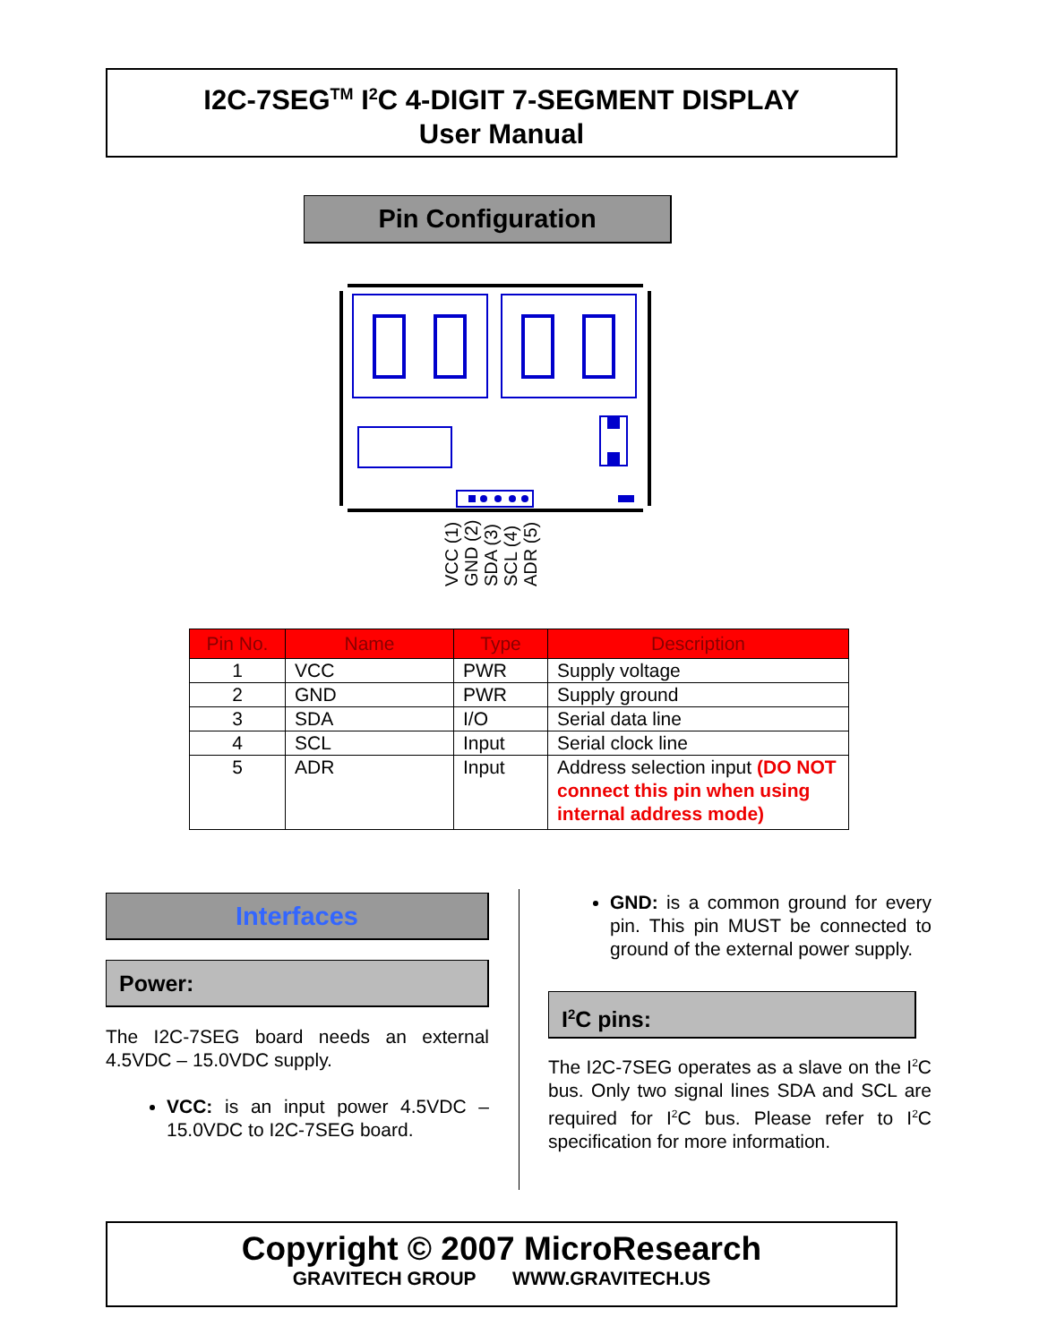I2C-7SEG<sup>TM</sup> I<sup>2</sup>C 4-DIGIT 7-SEGMENT DISPLAY
User Manual
Pin Configuration
VCC (1)
GND (2)
SDA (3)
SCL (4)
ADR (5)
| Pin No. | Name | Type | Description |
| --- | --- | --- | --- |
| 1 | VCC | PWR | Supply voltage |
| 2 | GND | PWR | Supply ground |
| 3 | SDA | I/O | Serial data line |
| 4 | SCL | Input | Serial clock line |
| 5 | ADR | Input | Address selection input (DO NOT connect this pin when using internal address mode) |
Interfaces
Power:
The I2C-7SEG board needs an external 4.5VDC – 15.0VDC supply.
VCC: is an input power 4.5VDC – 15.0VDC to I2C-7SEG board.
GND: is a common ground for every pin. This pin MUST be connected to ground of the external power supply.
I<sup>2</sup>C pins:
The I2C-7SEG operates as a slave on the I<sup>2</sup>C bus. Only two signal lines SDA and SCL are required for I<sup>2</sup>C bus. Please refer to I<sup>2</sup>C specification for more information.
Copyright © 2007 MicroResearch
GRAVITECH GROUP WWW.GRAVITECH.US